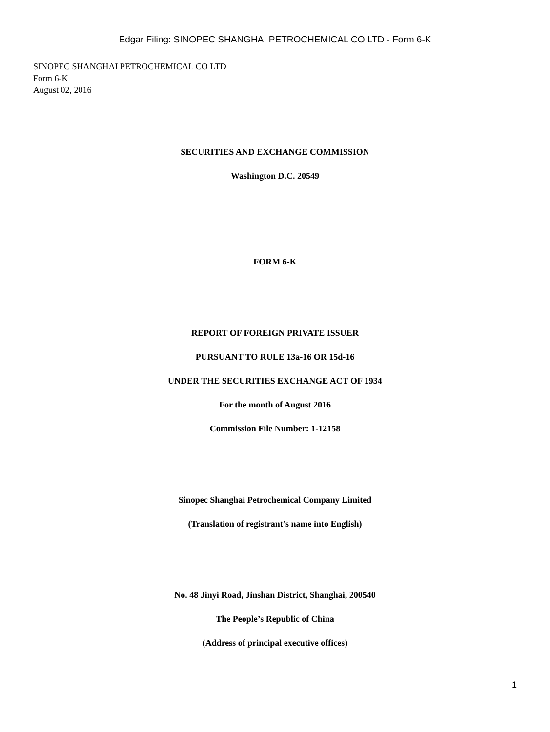Edgar Filing: SINOPEC SHANGHAI PETROCHEMICAL CO LTD - Form 6-K
SINOPEC SHANGHAI PETROCHEMICAL CO LTD
Form 6-K
August 02, 2016
SECURITIES AND EXCHANGE COMMISSION
Washington D.C. 20549
FORM 6-K
REPORT OF FOREIGN PRIVATE ISSUER
PURSUANT TO RULE 13a-16 OR 15d-16
UNDER THE SECURITIES EXCHANGE ACT OF 1934
For the month of August 2016
Commission File Number: 1-12158
Sinopec Shanghai Petrochemical Company Limited
(Translation of registrant’s name into English)
No. 48 Jinyi Road, Jinshan District, Shanghai, 200540
The People’s Republic of China
(Address of principal executive offices)
1